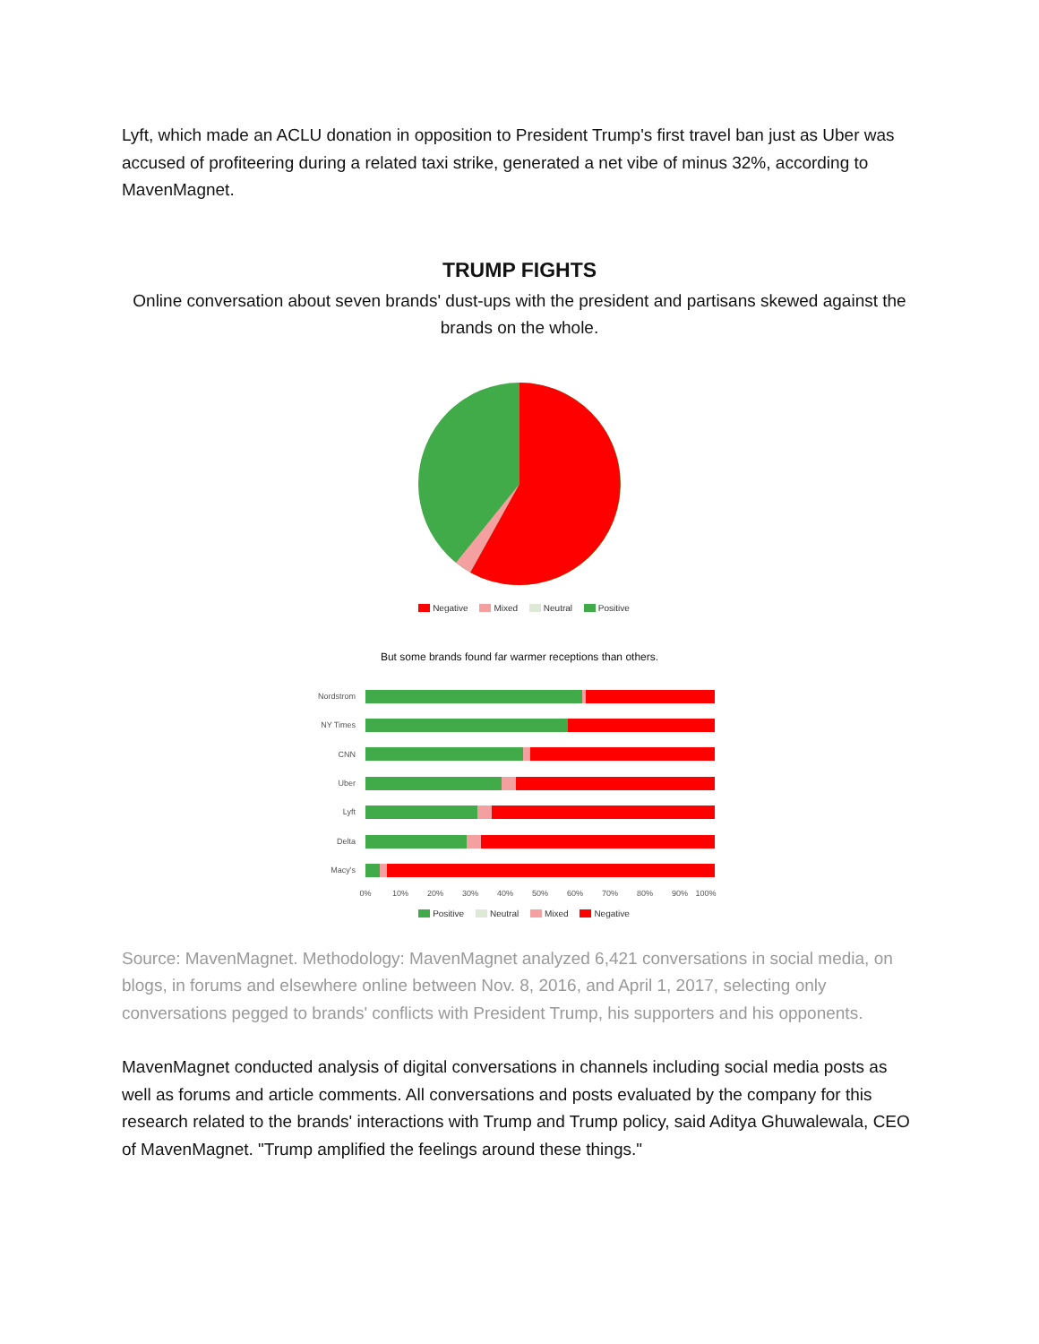Lyft, which made an ACLU donation in opposition to President Trump's first travel ban just as Uber was accused of profiteering during a related taxi strike, generated a net vibe of minus 32%, according to MavenMagnet.
TRUMP FIGHTS
Online conversation about seven brands' dust-ups with the president and partisans skewed against the brands on the whole.
Negative Mixed Neutral Positive
But some brands found far warmer receptions than others.
Nordstrom
NY Times
CNN
Uber
Lyft
Delta
Macy's
0%
10%
20%
30%
40%
50%
60%
70%
80%
90%
100%
Positive Neutral Mixed Negative
Source: MavenMagnet. Methodology: MavenMagnet analyzed 6,421 conversations in social media, on blogs, in forums and elsewhere online between Nov. 8, 2016, and April 1, 2017, selecting only conversations pegged to brands' conflicts with President Trump, his supporters and his opponents.
MavenMagnet conducted analysis of digital conversations in channels including social media posts as well as forums and article comments. All conversations and posts evaluated by the company for this research related to the brands' interactions with Trump and Trump policy, said Aditya Ghuwalewala, CEO of MavenMagnet. "Trump amplified the feelings around these things."